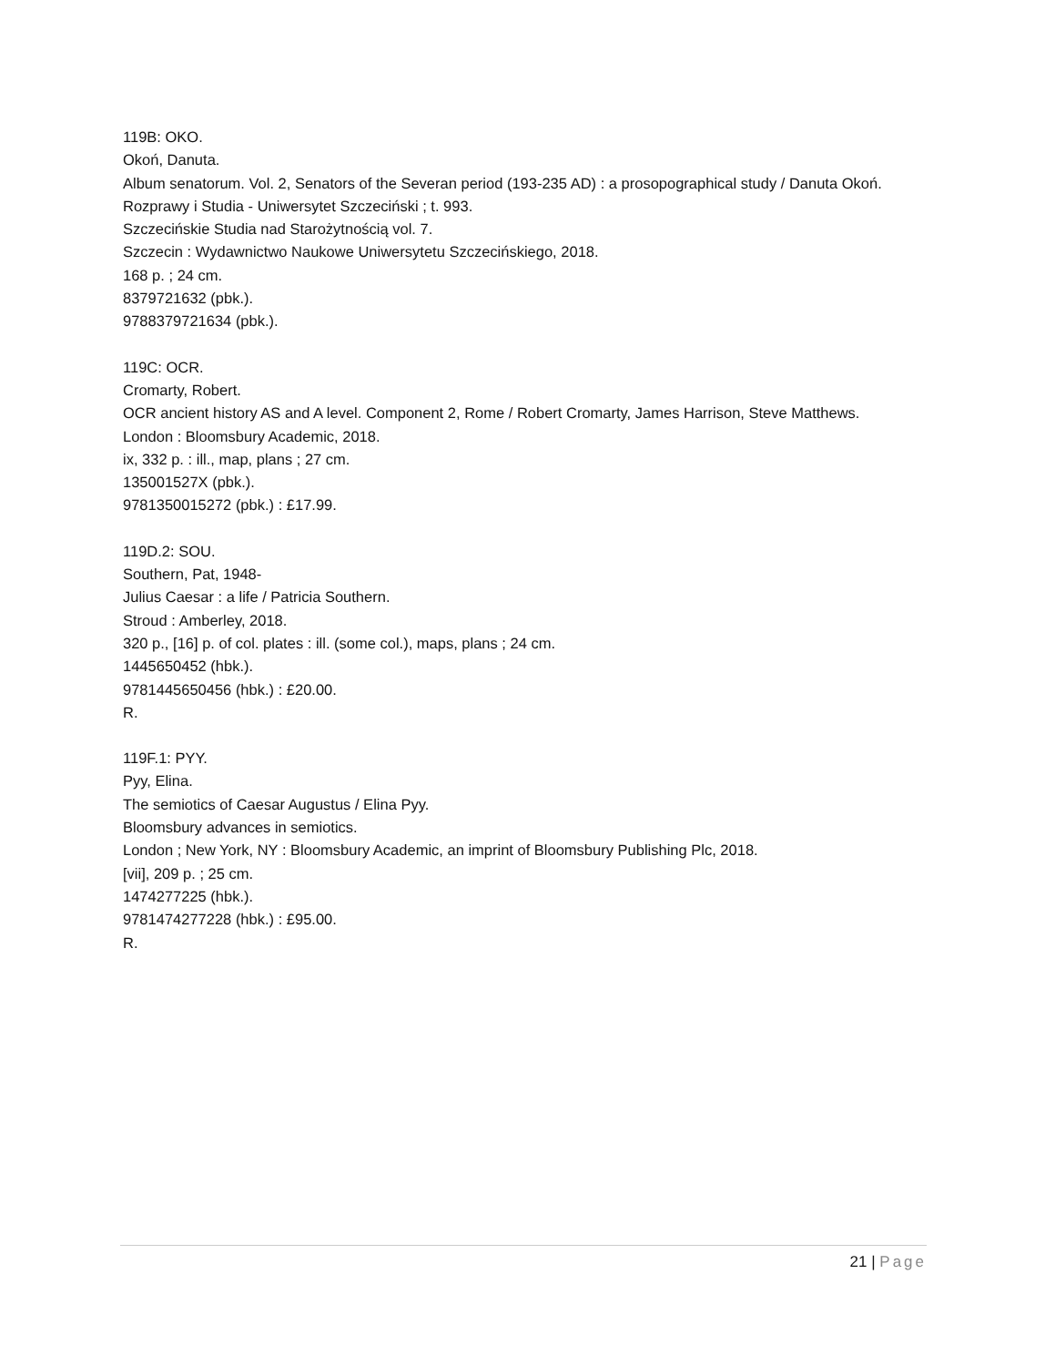119B: OKO.
Okoń, Danuta.
Album senatorum. Vol. 2, Senators of the Severan period (193-235 AD) : a prosopographical study / Danuta Okoń.
Rozprawy i Studia - Uniwersytet Szczeciński ; t. 993.
Szczecińskie Studia nad Starożytnością vol. 7.
Szczecin : Wydawnictwo Naukowe Uniwersytetu Szczecińskiego, 2018.
168 p. ; 24 cm.
8379721632 (pbk.).
9788379721634 (pbk.).
119C: OCR.
Cromarty, Robert.
OCR ancient history AS and A level. Component 2, Rome / Robert Cromarty, James Harrison, Steve Matthews.
London : Bloomsbury Academic, 2018.
ix, 332 p. : ill., map, plans ; 27 cm.
135001527X (pbk.).
9781350015272 (pbk.) : £17.99.
119D.2: SOU.
Southern, Pat, 1948-
Julius Caesar : a life / Patricia Southern.
Stroud : Amberley, 2018.
320 p., [16] p. of col. plates : ill. (some col.), maps, plans ; 24 cm.
1445650452 (hbk.).
9781445650456 (hbk.) : £20.00.
R.
119F.1: PYY.
Pyy, Elina.
The semiotics of Caesar Augustus / Elina Pyy.
Bloomsbury advances in semiotics.
London ; New York, NY : Bloomsbury Academic, an imprint of Bloomsbury Publishing Plc, 2018.
[vii], 209 p. ; 25 cm.
1474277225 (hbk.).
9781474277228 (hbk.) : £95.00.
R.
21 | Page